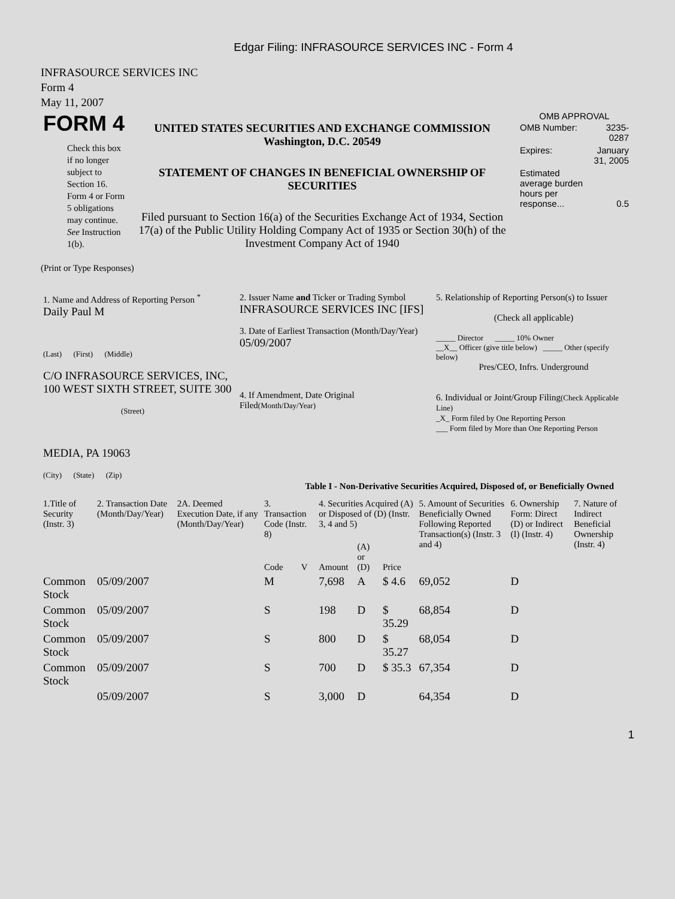Edgar Filing: INFRASOURCE SERVICES INC - Form 4
INFRASOURCE SERVICES INC
Form 4
May 11, 2007
| FORM 4 Check this box if no longer subject to Section 16. Form 4 or Form 5 obligations may continue. See Instruction 1(b). | UNITED STATES SECURITIES AND EXCHANGE COMMISSION Washington, D.C. 20549 STATEMENT OF CHANGES IN BENEFICIAL OWNERSHIP OF SECURITIES Filed pursuant to Section 16(a) of the Securities Exchange Act of 1934, Section 17(a) of the Public Utility Holding Company Act of 1935 or Section 30(h) of the Investment Company Act of 1940 | OMB APPROVAL / OMB Number: / 3235-0287 / / Expires: / January 31, 2005 / / Estimated average burden hours per response... / 0.5 / |
(Print or Type Responses)
| 1. Name and Address of Reporting Person <sup>*</sup> Daily Paul M (Last) (First) (Middle) C/O INFRASOURCE SERVICES, INC, 100 WEST SIXTH STREET, SUITE 300 (Street) MEDIA, PA 19063 (City) (State) (Zip) | 2. Issuer Name and Ticker or Trading Symbol INFRASOURCE SERVICES INC [IFS] 3. Date of Earliest Transaction (Month/Day/Year) 05/09/2007 4. If Amendment, Date Original Filed (Month/Day/Year) | 5. Relationship of Reporting Person(s) to Issuer (Check all applicable) _____ Director _____ 10% Owner __X__ Officer (give title below) _____ Other (specify below) Pres/CEO, Infrs. Underground 6. Individual or Joint/Group Filing (Check Applicable Line) _X_ Form filed by One Reporting Person ___ Form filed by More than One Reporting Person |
Table I - Non-Derivative Securities Acquired, Disposed of, or Beneficially Owned
| 1.Title of Security (Instr. 3) | 2. Transaction Date (Month/Day/Year) | 2A. Deemed Execution Date, if any (Month/Day/Year) | 3. Transaction Code (Instr. 8) | | 4. Securities Acquired (A) or Disposed of (D) (Instr. 3, 4 and 5) | | | 5. Amount of Securities Beneficially Owned Following Reported Transaction(s) (Instr. 3 and 4) | 6. Ownership Form: Direct (D) or Indirect (I) (Instr. 4) | 7. Nature of Indirect Beneficial Ownership (Instr. 4) |
| --- | --- | --- | --- | --- | --- | --- | --- | --- | --- | --- |
| | | | Code | V | Amount | (A) or (D) | Price | | | |
| Common Stock | 05/09/2007 | | M | | 7,698 | A | $ 4.6 | 69,052 | D | |
| Common Stock | 05/09/2007 | | S | | 198 | D | $ 35.29 | 68,854 | D | |
| Common Stock | 05/09/2007 | | S | | 800 | D | $ 35.27 | 68,054 | D | |
| Common Stock | 05/09/2007 | | S | | 700 | D | $ 35.3 | 67,354 | D | |
| | 05/09/2007 | | S | | 3,000 | D | | 64,354 | D | |
1